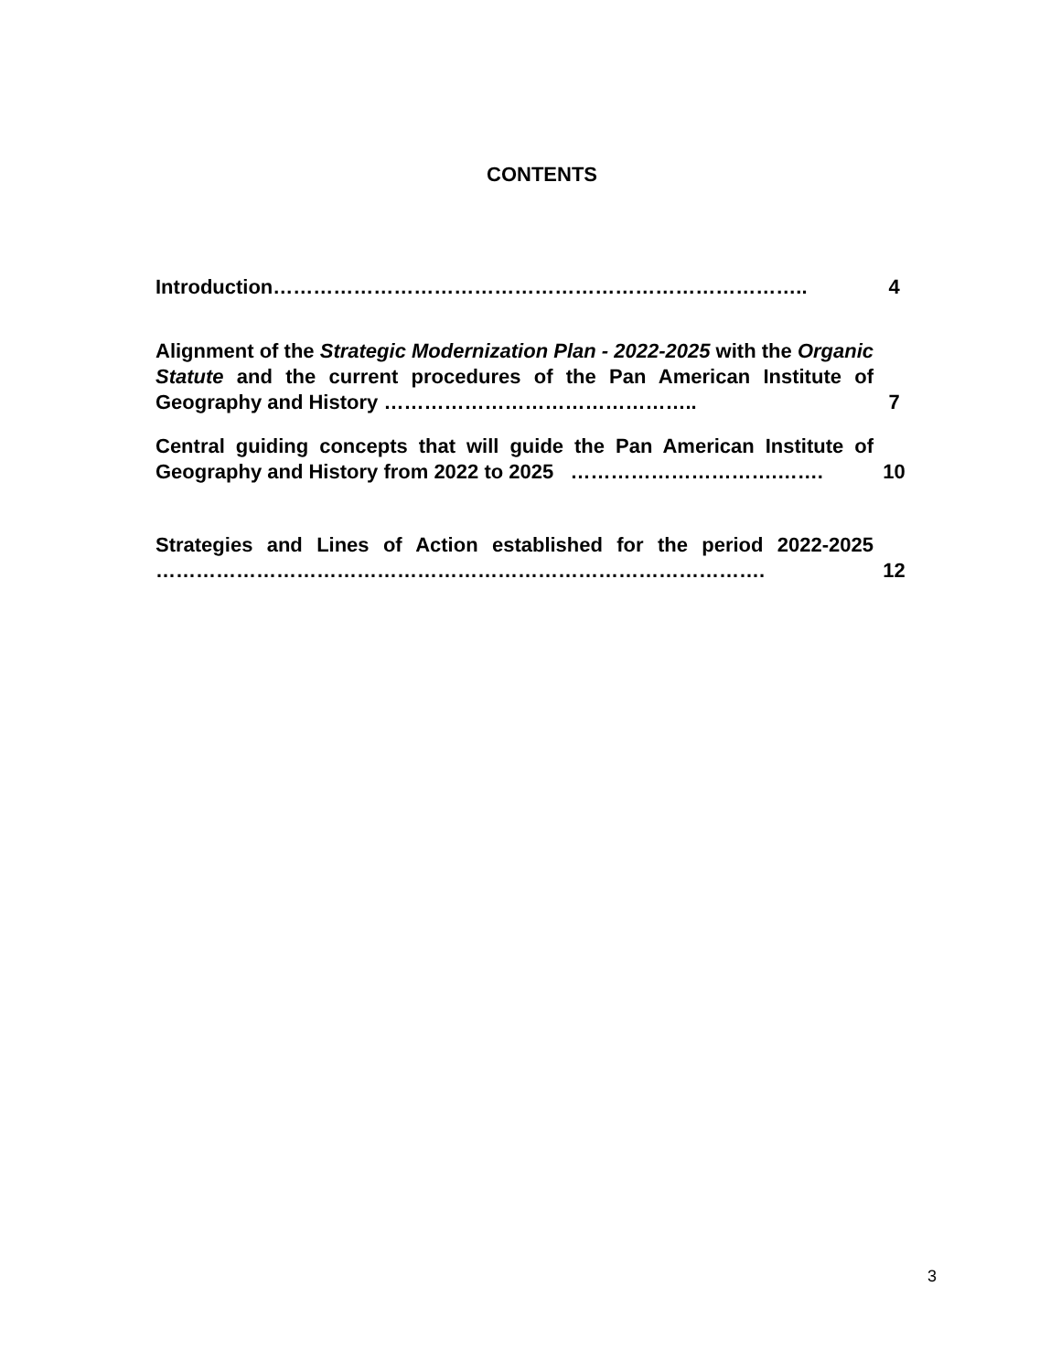CONTENTS
| Introduction…………………………………………………………………….. | 4 |
| Alignment of the Strategic Modernization Plan - 2022-2025 with the Organic Statute and the current procedures of the Pan American Institute of Geography and History ……………………………………….. | 7 |
| Central guiding concepts that will guide the Pan American Institute of Geography and History from 2022 to 2025 ………………………….……. | 10 |
| Strategies and Lines of Action established for the period 2022-2025 ………………………………………………………………………………. | 12 |
3